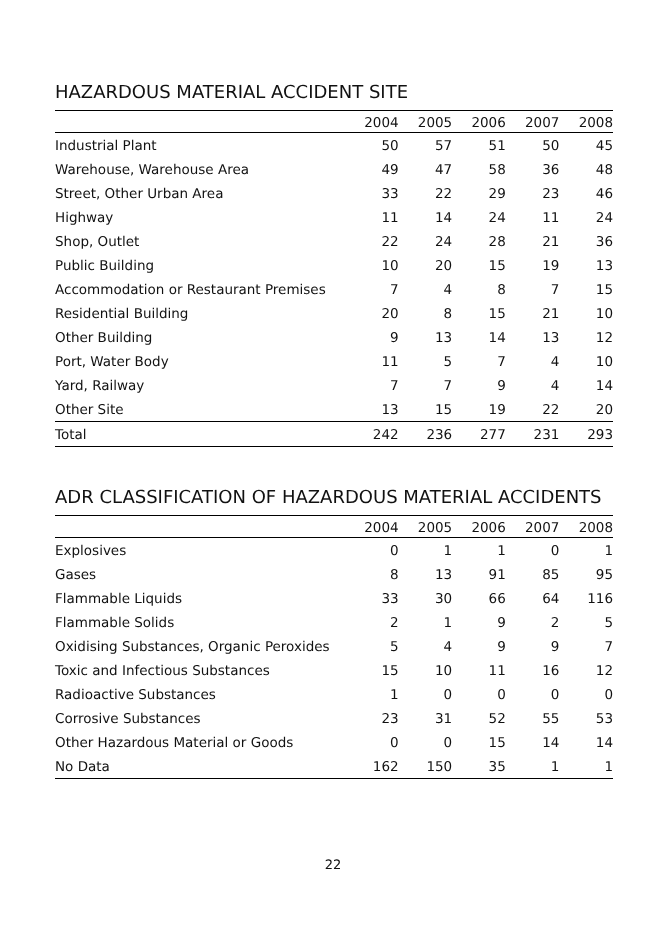HAZARDOUS MATERIAL ACCIDENT SITE
| | 2004 | 2005 | 2006 | 2007 | 2008 |
| --- | --- | --- | --- | --- | --- |
| Industrial Plant | 50 | 57 | 51 | 50 | 45 |
| Warehouse, Warehouse Area | 49 | 47 | 58 | 36 | 48 |
| Street, Other Urban Area | 33 | 22 | 29 | 23 | 46 |
| Highway | 11 | 14 | 24 | 11 | 24 |
| Shop, Outlet | 22 | 24 | 28 | 21 | 36 |
| Public Building | 10 | 20 | 15 | 19 | 13 |
| Accommodation or Restaurant Premises | 7 | 4 | 8 | 7 | 15 |
| Residential Building | 20 | 8 | 15 | 21 | 10 |
| Other Building | 9 | 13 | 14 | 13 | 12 |
| Port, Water Body | 11 | 5 | 7 | 4 | 10 |
| Yard, Railway | 7 | 7 | 9 | 4 | 14 |
| Other Site | 13 | 15 | 19 | 22 | 20 |
| Total | 242 | 236 | 277 | 231 | 293 |
ADR CLASSIFICATION OF HAZARDOUS MATERIAL ACCIDENTS
| | 2004 | 2005 | 2006 | 2007 | 2008 |
| --- | --- | --- | --- | --- | --- |
| Explosives | 0 | 1 | 1 | 0 | 1 |
| Gases | 8 | 13 | 91 | 85 | 95 |
| Flammable Liquids | 33 | 30 | 66 | 64 | 116 |
| Flammable Solids | 2 | 1 | 9 | 2 | 5 |
| Oxidising Substances, Organic Peroxides | 5 | 4 | 9 | 9 | 7 |
| Toxic and Infectious Substances | 15 | 10 | 11 | 16 | 12 |
| Radioactive Substances | 1 | 0 | 0 | 0 | 0 |
| Corrosive Substances | 23 | 31 | 52 | 55 | 53 |
| Other Hazardous Material or Goods | 0 | 0 | 15 | 14 | 14 |
| No Data | 162 | 150 | 35 | 1 | 1 |
22